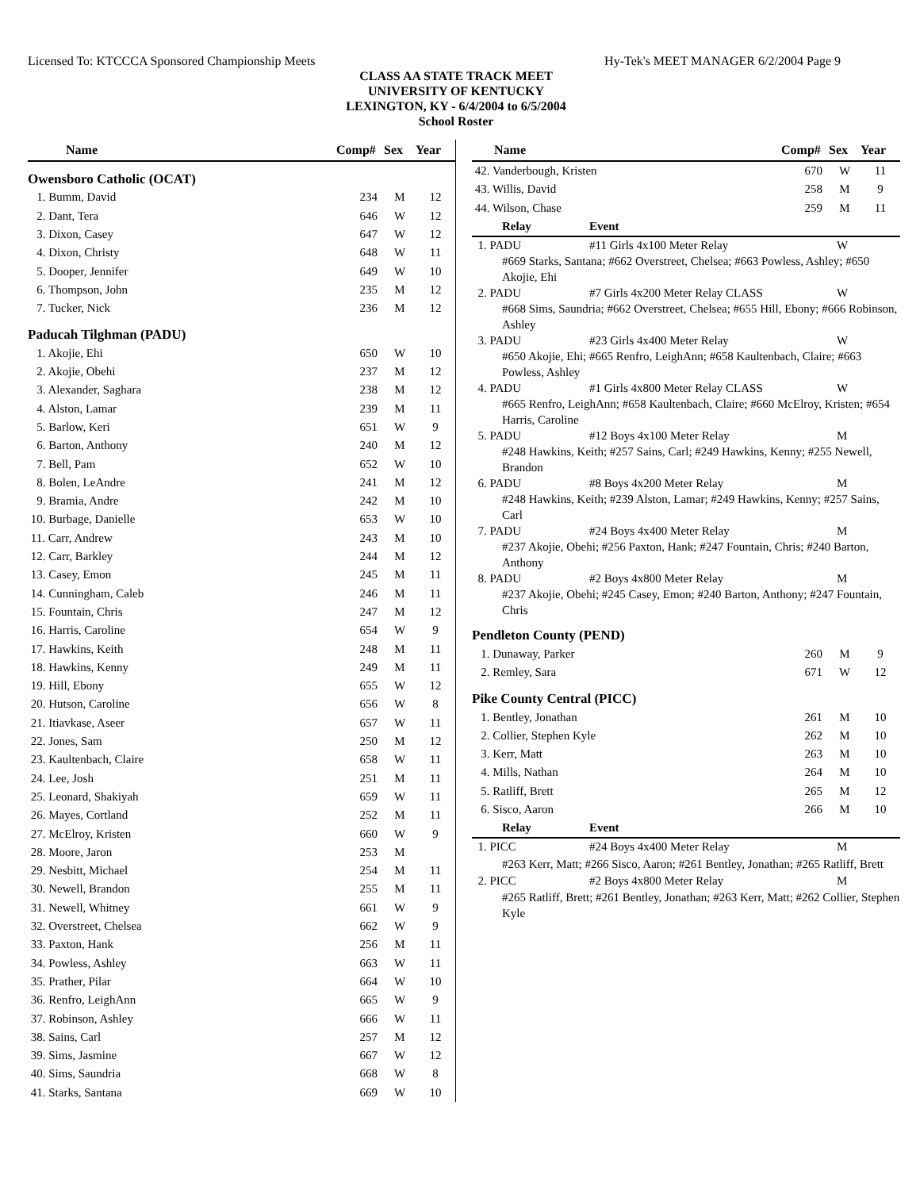Licensed To: KTCCCA Sponsored Championship Meets Hy-Tek's MEET MANAGER 6/2/2004 Page 9
CLASS AA STATE TRACK MEET
UNIVERSITY OF KENTUCKY
LEXINGTON, KY - 6/4/2004 to 6/5/2004
School Roster
| Name | Comp# | Sex | Year |
| --- | --- | --- | --- |
| Owensboro Catholic (OCAT) | | | |
| 1. Bumm, David | 234 | M | 12 |
| 2. Dant, Tera | 646 | W | 12 |
| 3. Dixon, Casey | 647 | W | 12 |
| 4. Dixon, Christy | 648 | W | 11 |
| 5. Dooper, Jennifer | 649 | W | 10 |
| 6. Thompson, John | 235 | M | 12 |
| 7. Tucker, Nick | 236 | M | 12 |
| Paducah Tilghman (PADU) | | | |
| 1. Akojie, Ehi | 650 | W | 10 |
| 2. Akojie, Obehi | 237 | M | 12 |
| 3. Alexander, Saghara | 238 | M | 12 |
| 4. Alston, Lamar | 239 | M | 11 |
| 5. Barlow, Keri | 651 | W | 9 |
| 6. Barton, Anthony | 240 | M | 12 |
| 7. Bell, Pam | 652 | W | 10 |
| 8. Bolen, LeAndre | 241 | M | 12 |
| 9. Bramia, Andre | 242 | M | 10 |
| 10. Burbage, Danielle | 653 | W | 10 |
| 11. Carr, Andrew | 243 | M | 10 |
| 12. Carr, Barkley | 244 | M | 12 |
| 13. Casey, Emon | 245 | M | 11 |
| 14. Cunningham, Caleb | 246 | M | 11 |
| 15. Fountain, Chris | 247 | M | 12 |
| 16. Harris, Caroline | 654 | W | 9 |
| 17. Hawkins, Keith | 248 | M | 11 |
| 18. Hawkins, Kenny | 249 | M | 11 |
| 19. Hill, Ebony | 655 | W | 12 |
| 20. Hutson, Caroline | 656 | W | 8 |
| 21. Itiavkase, Aseer | 657 | W | 11 |
| 22. Jones, Sam | 250 | M | 12 |
| 23. Kaultenbach, Claire | 658 | W | 11 |
| 24. Lee, Josh | 251 | M | 11 |
| 25. Leonard, Shakiyah | 659 | W | 11 |
| 26. Mayes, Cortland | 252 | M | 11 |
| 27. McElroy, Kristen | 660 | W | 9 |
| 28. Moore, Jaron | 253 | M | |
| 29. Nesbitt, Michael | 254 | M | 11 |
| 30. Newell, Brandon | 255 | M | 11 |
| 31. Newell, Whitney | 661 | W | 9 |
| 32. Overstreet, Chelsea | 662 | W | 9 |
| 33. Paxton, Hank | 256 | M | 11 |
| 34. Powless, Ashley | 663 | W | 11 |
| 35. Prather, Pilar | 664 | W | 10 |
| 36. Renfro, LeighAnn | 665 | W | 9 |
| 37. Robinson, Ashley | 666 | W | 11 |
| 38. Sains, Carl | 257 | M | 12 |
| 39. Sims, Jasmine | 667 | W | 12 |
| 40. Sims, Saundria | 668 | W | 8 |
| 41. Starks, Santana | 669 | W | 10 |
| Name | Comp# | Sex | Year |
| --- | --- | --- | --- |
| 42. Vanderbough, Kristen | 670 | W | 11 |
| 43. Willis, David | 258 | M | 9 |
| 44. Wilson, Chase | 259 | M | 11 |
| Relay | Event | |
| 1. PADU | #11 Girls 4x100 Meter Relay | W |
| #669 Starks, Santana; #662 Overstreet, Chelsea; #663 Powless, Ashley; #650 Akojie, Ehi | | |
| 2. PADU | #7 Girls 4x200 Meter Relay CLASS | W |
| #668 Sims, Saundria; #662 Overstreet, Chelsea; #655 Hill, Ebony; #666 Robinson, Ashley | | |
| 3. PADU | #23 Girls 4x400 Meter Relay | W |
| #650 Akojie, Ehi; #665 Renfro, LeighAnn; #658 Kaultenbach, Claire; #663 Powless, Ashley | | |
| 4. PADU | #1 Girls 4x800 Meter Relay CLASS | W |
| #665 Renfro, LeighAnn; #658 Kaultenbach, Claire; #660 McElroy, Kristen; #654 Harris, Caroline | | |
| 5. PADU | #12 Boys 4x100 Meter Relay | M |
| #248 Hawkins, Keith; #257 Sains, Carl; #249 Hawkins, Kenny; #255 Newell, Brandon | | |
| 6. PADU | #8 Boys 4x200 Meter Relay | M |
| #248 Hawkins, Keith; #239 Alston, Lamar; #249 Hawkins, Kenny; #257 Sains, Carl | | |
| 7. PADU | #24 Boys 4x400 Meter Relay | M |
| #237 Akojie, Obehi; #256 Paxton, Hank; #247 Fountain, Chris; #240 Barton, Anthony | | |
| 8. PADU | #2 Boys 4x800 Meter Relay | M |
| #237 Akojie, Obehi; #245 Casey, Emon; #240 Barton, Anthony; #247 Fountain, Chris | | |
| Pendleton County (PEND) | | | |
| 1. Dunaway, Parker | 260 | M | 9 |
| 2. Remley, Sara | 671 | W | 12 |
| Pike County Central (PICC) | | | |
| 1. Bentley, Jonathan | 261 | M | 10 |
| 2. Collier, Stephen Kyle | 262 | M | 10 |
| 3. Kerr, Matt | 263 | M | 10 |
| 4. Mills, Nathan | 264 | M | 10 |
| 5. Ratliff, Brett | 265 | M | 12 |
| 6. Sisco, Aaron | 266 | M | 10 |
| Relay | Event | |
| 1. PICC | #24 Boys 4x400 Meter Relay | M |
| #263 Kerr, Matt; #266 Sisco, Aaron; #261 Bentley, Jonathan; #265 Ratliff, Brett | | |
| 2. PICC | #2 Boys 4x800 Meter Relay | M |
| #265 Ratliff, Brett; #261 Bentley, Jonathan; #263 Kerr, Matt; #262 Collier, Stephen Kyle | | |